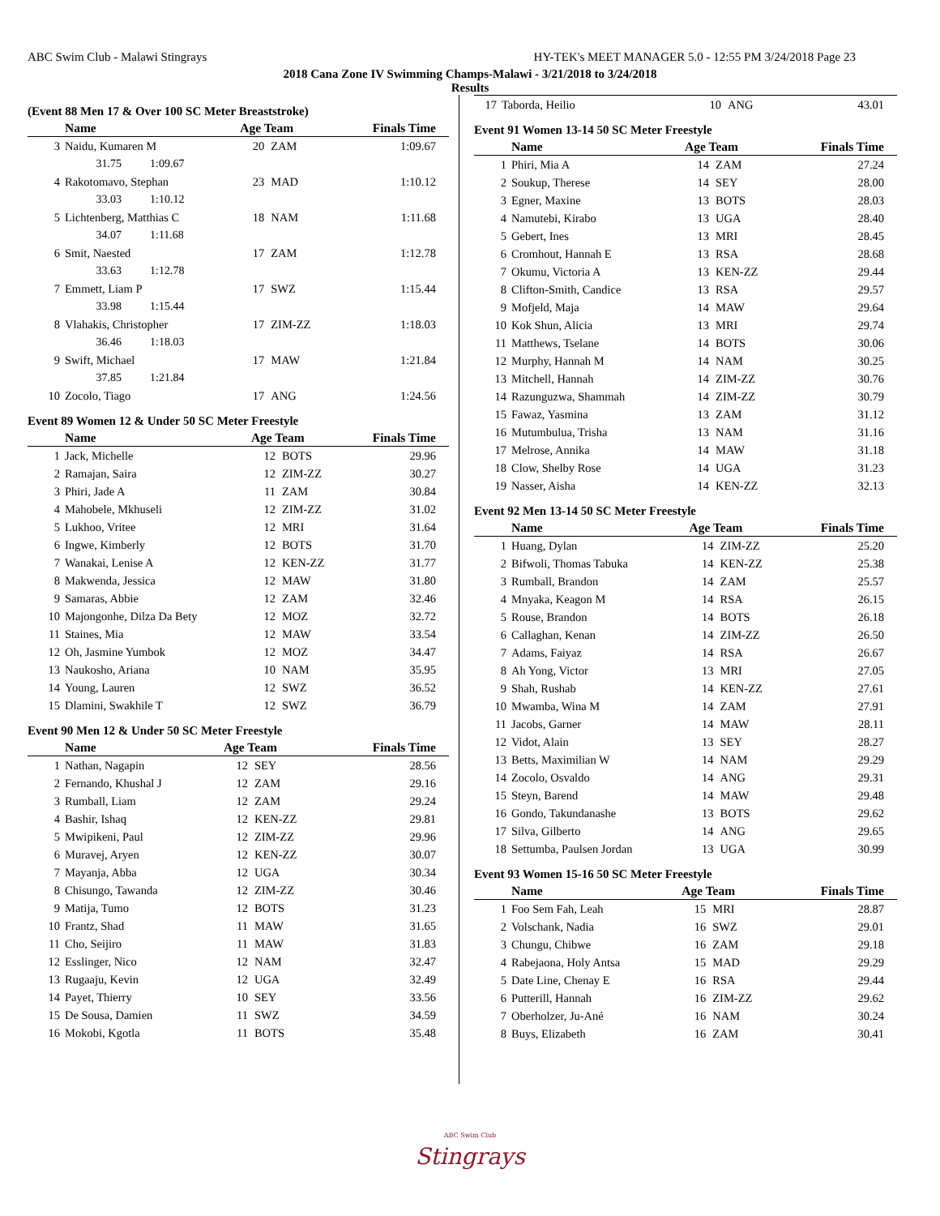ABC Swim Club - Malawi Stingrays HY-TEK's MEET MANAGER 5.0 - 12:55 PM 3/24/2018 Page 23
2018 Cana Zone IV Swimming Champs-Malawi - 3/21/2018 to 3/24/2018
Results
(Event 88 Men 17 & Over 100 SC Meter Breaststroke)
| | Name | Age Team | | Finals Time |
| --- | --- | --- | --- | --- |
| 3 | Naidu, Kumaren M | 20 | ZAM | 1:09.67 |
| | 31.75 1:09.67 | | | |
| 4 | Rakotomavo, Stephan | 23 | MAD | 1:10.12 |
| | 33.03 1:10.12 | | | |
| 5 | Lichtenberg, Matthias C | 18 | NAM | 1:11.68 |
| | 34.07 1:11.68 | | | |
| 6 | Smit, Naested | 17 | ZAM | 1:12.78 |
| | 33.63 1:12.78 | | | |
| 7 | Emmett, Liam P | 17 | SWZ | 1:15.44 |
| | 33.98 1:15.44 | | | |
| 8 | Vlahakis, Christopher | 17 | ZIM-ZZ | 1:18.03 |
| | 36.46 1:18.03 | | | |
| 9 | Swift, Michael | 17 | MAW | 1:21.84 |
| | 37.85 1:21.84 | | | |
| 10 | Zocolo, Tiago | 17 | ANG | 1:24.56 |
Event 89 Women 12 & Under 50 SC Meter Freestyle
| | Name | Age Team | | Finals Time |
| --- | --- | --- | --- | --- |
| 1 | Jack, Michelle | 12 | BOTS | 29.96 |
| 2 | Ramajan, Saira | 12 | ZIM-ZZ | 30.27 |
| 3 | Phiri, Jade A | 11 | ZAM | 30.84 |
| 4 | Mahobele, Mkhuseli | 12 | ZIM-ZZ | 31.02 |
| 5 | Lukhoo, Vritee | 12 | MRI | 31.64 |
| 6 | Ingwe, Kimberly | 12 | BOTS | 31.70 |
| 7 | Wanakai, Lenise A | 12 | KEN-ZZ | 31.77 |
| 8 | Makwenda, Jessica | 12 | MAW | 31.80 |
| 9 | Samaras, Abbie | 12 | ZAM | 32.46 |
| 10 | Majongonhe, Dilza Da Bety | 12 | MOZ | 32.72 |
| 11 | Staines, Mia | 12 | MAW | 33.54 |
| 12 | Oh, Jasmine Yumbok | 12 | MOZ | 34.47 |
| 13 | Naukosho, Ariana | 10 | NAM | 35.95 |
| 14 | Young, Lauren | 12 | SWZ | 36.52 |
| 15 | Dlamini, Swakhile T | 12 | SWZ | 36.79 |
Event 90 Men 12 & Under 50 SC Meter Freestyle
| | Name | Age Team | | Finals Time |
| --- | --- | --- | --- | --- |
| 1 | Nathan, Nagapin | 12 | SEY | 28.56 |
| 2 | Fernando, Khushal J | 12 | ZAM | 29.16 |
| 3 | Rumball, Liam | 12 | ZAM | 29.24 |
| 4 | Bashir, Ishaq | 12 | KEN-ZZ | 29.81 |
| 5 | Mwipikeni, Paul | 12 | ZIM-ZZ | 29.96 |
| 6 | Muravej, Aryen | 12 | KEN-ZZ | 30.07 |
| 7 | Mayanja, Abba | 12 | UGA | 30.34 |
| 8 | Chisungo, Tawanda | 12 | ZIM-ZZ | 30.46 |
| 9 | Matija, Tumo | 12 | BOTS | 31.23 |
| 10 | Frantz, Shad | 11 | MAW | 31.65 |
| 11 | Cho, Seijiro | 11 | MAW | 31.83 |
| 12 | Esslinger, Nico | 12 | NAM | 32.47 |
| 13 | Rugaaju, Kevin | 12 | UGA | 32.49 |
| 14 | Payet, Thierry | 10 | SEY | 33.56 |
| 15 | De Sousa, Damien | 11 | SWZ | 34.59 |
| 16 | Mokobi, Kgotla | 11 | BOTS | 35.48 |
| 17 | Taborda, Heilio | 10 | ANG | 43.01 |
Event 91 Women 13-14 50 SC Meter Freestyle
| | Name | Age Team | | Finals Time |
| --- | --- | --- | --- | --- |
| 1 | Phiri, Mia A | 14 | ZAM | 27.24 |
| 2 | Soukup, Therese | 14 | SEY | 28.00 |
| 3 | Egner, Maxine | 13 | BOTS | 28.03 |
| 4 | Namutebi, Kirabo | 13 | UGA | 28.40 |
| 5 | Gebert, Ines | 13 | MRI | 28.45 |
| 6 | Cromhout, Hannah E | 13 | RSA | 28.68 |
| 7 | Okumu, Victoria A | 13 | KEN-ZZ | 29.44 |
| 8 | Clifton-Smith, Candice | 13 | RSA | 29.57 |
| 9 | Mofjeld, Maja | 14 | MAW | 29.64 |
| 10 | Kok Shun, Alicia | 13 | MRI | 29.74 |
| 11 | Matthews, Tselane | 14 | BOTS | 30.06 |
| 12 | Murphy, Hannah M | 14 | NAM | 30.25 |
| 13 | Mitchell, Hannah | 14 | ZIM-ZZ | 30.76 |
| 14 | Razunguzwa, Shammah | 14 | ZIM-ZZ | 30.79 |
| 15 | Fawaz, Yasmina | 13 | ZAM | 31.12 |
| 16 | Mutumbulua, Trisha | 13 | NAM | 31.16 |
| 17 | Melrose, Annika | 14 | MAW | 31.18 |
| 18 | Clow, Shelby Rose | 14 | UGA | 31.23 |
| 19 | Nasser, Aisha | 14 | KEN-ZZ | 32.13 |
Event 92 Men 13-14 50 SC Meter Freestyle
| | Name | Age Team | | Finals Time |
| --- | --- | --- | --- | --- |
| 1 | Huang, Dylan | 14 | ZIM-ZZ | 25.20 |
| 2 | Bifwoli, Thomas Tabuka | 14 | KEN-ZZ | 25.38 |
| 3 | Rumball, Brandon | 14 | ZAM | 25.57 |
| 4 | Mnyaka, Keagon M | 14 | RSA | 26.15 |
| 5 | Rouse, Brandon | 14 | BOTS | 26.18 |
| 6 | Callaghan, Kenan | 14 | ZIM-ZZ | 26.50 |
| 7 | Adams, Faiyaz | 14 | RSA | 26.67 |
| 8 | Ah Yong, Victor | 13 | MRI | 27.05 |
| 9 | Shah, Rushab | 14 | KEN-ZZ | 27.61 |
| 10 | Mwamba, Wina M | 14 | ZAM | 27.91 |
| 11 | Jacobs, Garner | 14 | MAW | 28.11 |
| 12 | Vidot, Alain | 13 | SEY | 28.27 |
| 13 | Betts, Maximilian W | 14 | NAM | 29.29 |
| 14 | Zocolo, Osvaldo | 14 | ANG | 29.31 |
| 15 | Steyn, Barend | 14 | MAW | 29.48 |
| 16 | Gondo, Takundanashe | 13 | BOTS | 29.62 |
| 17 | Silva, Gilberto | 14 | ANG | 29.65 |
| 18 | Settumba, Paulsen Jordan | 13 | UGA | 30.99 |
Event 93 Women 15-16 50 SC Meter Freestyle
| | Name | Age Team | | Finals Time |
| --- | --- | --- | --- | --- |
| 1 | Foo Sem Fah, Leah | 15 | MRI | 28.87 |
| 2 | Volschank, Nadia | 16 | SWZ | 29.01 |
| 3 | Chungu, Chibwe | 16 | ZAM | 29.18 |
| 4 | Rabejaona, Holy Antsa | 15 | MAD | 29.29 |
| 5 | Date Line, Chenay E | 16 | RSA | 29.44 |
| 6 | Putterill, Hannah | 16 | ZIM-ZZ | 29.62 |
| 7 | Oberholzer, Ju-Ané | 16 | NAM | 30.24 |
| 8 | Buys, Elizabeth | 16 | ZAM | 30.41 |
ABC Swim Club
Stingrays